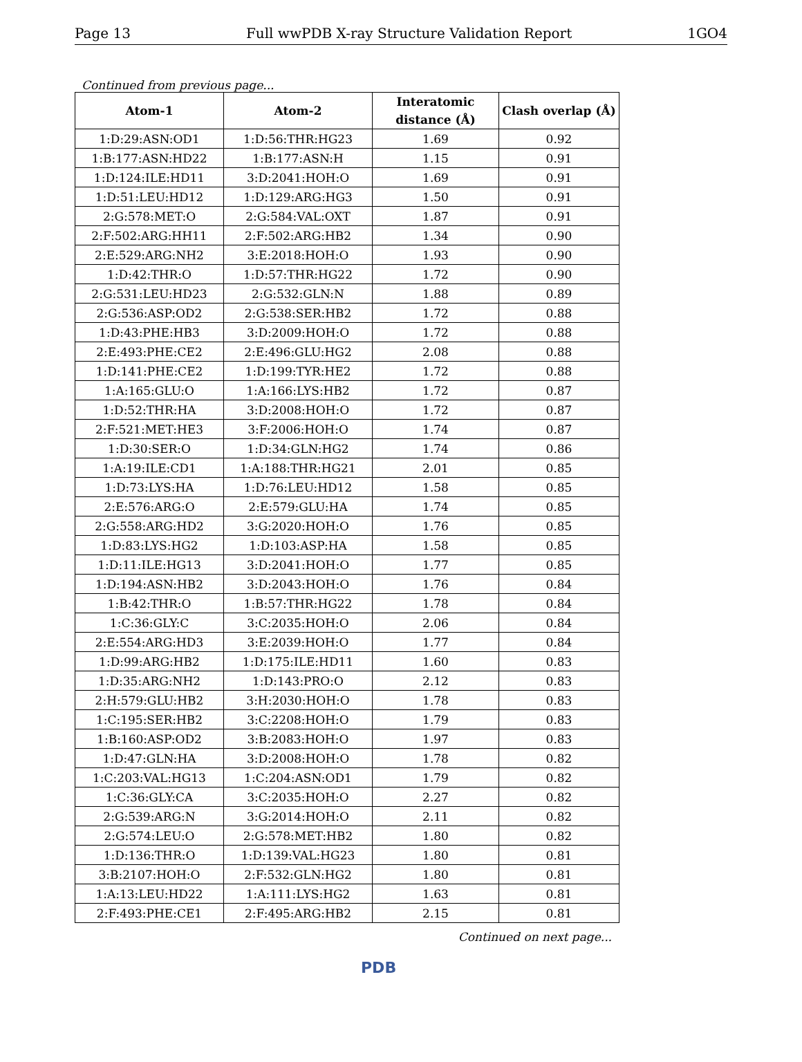Page 13 Full wwPDB X-ray Structure Validation Report 1GO4
Continued from previous page...
| Atom-1 | Atom-2 | Interatomic distance (Å) | Clash overlap (Å) |
| --- | --- | --- | --- |
| 1:D:29:ASN:OD1 | 1:D:56:THR:HG23 | 1.69 | 0.92 |
| 1:B:177:ASN:HD22 | 1:B:177:ASN:H | 1.15 | 0.91 |
| 1:D:124:ILE:HD11 | 3:D:2041:HOH:O | 1.69 | 0.91 |
| 1:D:51:LEU:HD12 | 1:D:129:ARG:HG3 | 1.50 | 0.91 |
| 2:G:578:MET:O | 2:G:584:VAL:OXT | 1.87 | 0.91 |
| 2:F:502:ARG:HH11 | 2:F:502:ARG:HB2 | 1.34 | 0.90 |
| 2:E:529:ARG:NH2 | 3:E:2018:HOH:O | 1.93 | 0.90 |
| 1:D:42:THR:O | 1:D:57:THR:HG22 | 1.72 | 0.90 |
| 2:G:531:LEU:HD23 | 2:G:532:GLN:N | 1.88 | 0.89 |
| 2:G:536:ASP:OD2 | 2:G:538:SER:HB2 | 1.72 | 0.88 |
| 1:D:43:PHE:HB3 | 3:D:2009:HOH:O | 1.72 | 0.88 |
| 2:E:493:PHE:CE2 | 2:E:496:GLU:HG2 | 2.08 | 0.88 |
| 1:D:141:PHE:CE2 | 1:D:199:TYR:HE2 | 1.72 | 0.88 |
| 1:A:165:GLU:O | 1:A:166:LYS:HB2 | 1.72 | 0.87 |
| 1:D:52:THR:HA | 3:D:2008:HOH:O | 1.72 | 0.87 |
| 2:F:521:MET:HE3 | 3:F:2006:HOH:O | 1.74 | 0.87 |
| 1:D:30:SER:O | 1:D:34:GLN:HG2 | 1.74 | 0.86 |
| 1:A:19:ILE:CD1 | 1:A:188:THR:HG21 | 2.01 | 0.85 |
| 1:D:73:LYS:HA | 1:D:76:LEU:HD12 | 1.58 | 0.85 |
| 2:E:576:ARG:O | 2:E:579:GLU:HA | 1.74 | 0.85 |
| 2:G:558:ARG:HD2 | 3:G:2020:HOH:O | 1.76 | 0.85 |
| 1:D:83:LYS:HG2 | 1:D:103:ASP:HA | 1.58 | 0.85 |
| 1:D:11:ILE:HG13 | 3:D:2041:HOH:O | 1.77 | 0.85 |
| 1:D:194:ASN:HB2 | 3:D:2043:HOH:O | 1.76 | 0.84 |
| 1:B:42:THR:O | 1:B:57:THR:HG22 | 1.78 | 0.84 |
| 1:C:36:GLY:C | 3:C:2035:HOH:O | 2.06 | 0.84 |
| 2:E:554:ARG:HD3 | 3:E:2039:HOH:O | 1.77 | 0.84 |
| 1:D:99:ARG:HB2 | 1:D:175:ILE:HD11 | 1.60 | 0.83 |
| 1:D:35:ARG:NH2 | 1:D:143:PRO:O | 2.12 | 0.83 |
| 2:H:579:GLU:HB2 | 3:H:2030:HOH:O | 1.78 | 0.83 |
| 1:C:195:SER:HB2 | 3:C:2208:HOH:O | 1.79 | 0.83 |
| 1:B:160:ASP:OD2 | 3:B:2083:HOH:O | 1.97 | 0.83 |
| 1:D:47:GLN:HA | 3:D:2008:HOH:O | 1.78 | 0.82 |
| 1:C:203:VAL:HG13 | 1:C:204:ASN:OD1 | 1.79 | 0.82 |
| 1:C:36:GLY:CA | 3:C:2035:HOH:O | 2.27 | 0.82 |
| 2:G:539:ARG:N | 3:G:2014:HOH:O | 2.11 | 0.82 |
| 2:G:574:LEU:O | 2:G:578:MET:HB2 | 1.80 | 0.82 |
| 1:D:136:THR:O | 1:D:139:VAL:HG23 | 1.80 | 0.81 |
| 3:B:2107:HOH:O | 2:F:532:GLN:HG2 | 1.80 | 0.81 |
| 1:A:13:LEU:HD22 | 1:A:111:LYS:HG2 | 1.63 | 0.81 |
| 2:F:493:PHE:CE1 | 2:F:495:ARG:HB2 | 2.15 | 0.81 |
Continued on next page...
PDB